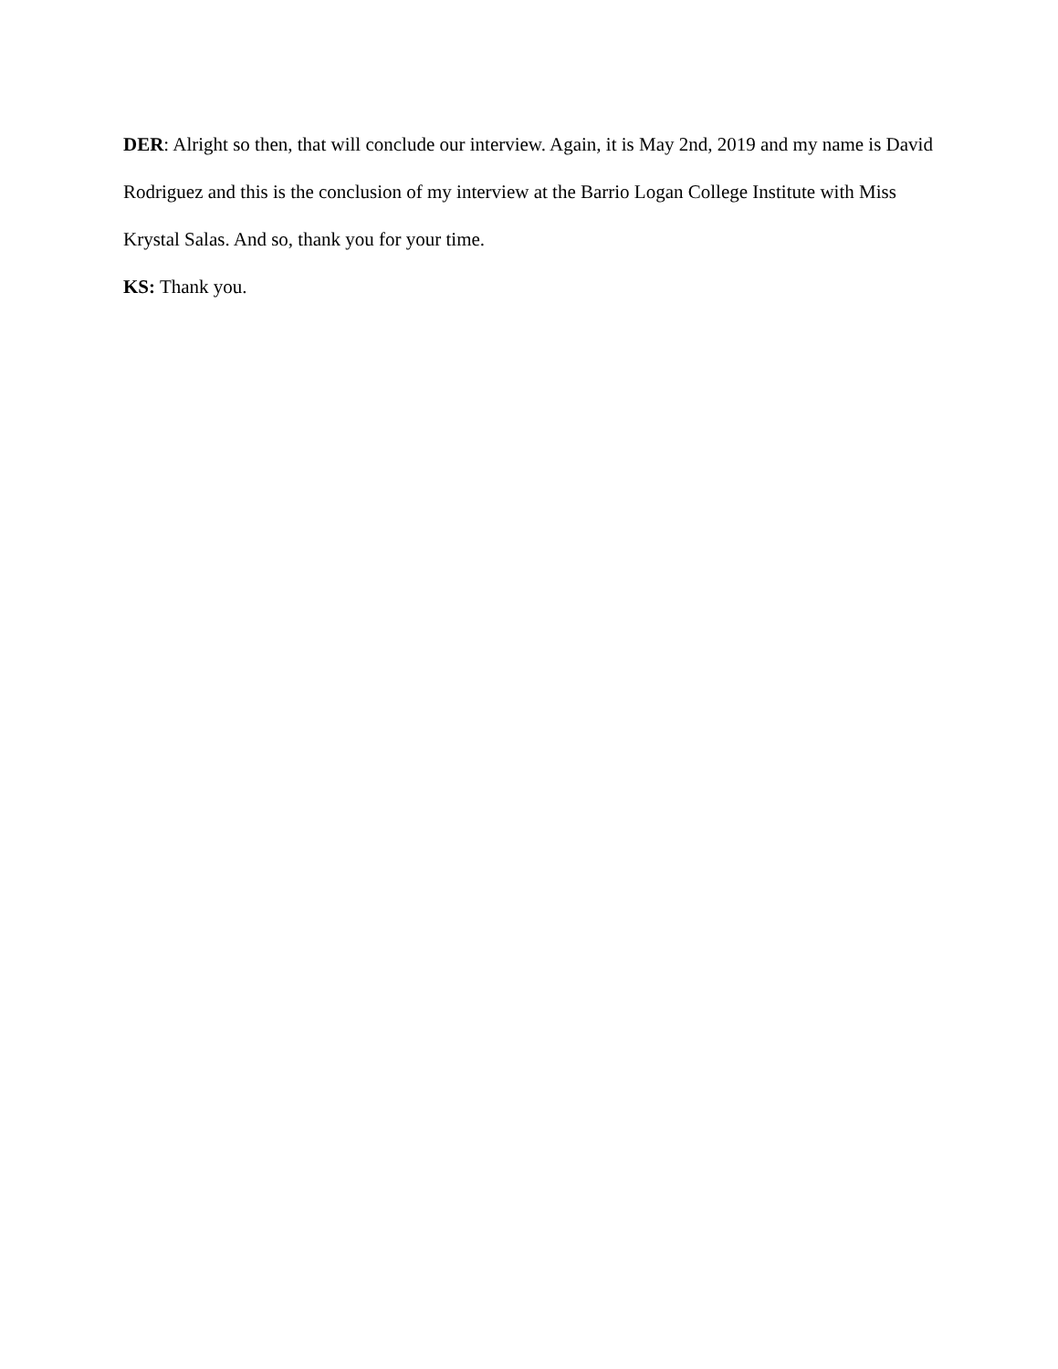DER: Alright so then, that will conclude our interview. Again, it is May 2nd, 2019 and my name is David Rodriguez and this is the conclusion of my interview at the Barrio Logan College Institute with Miss Krystal Salas. And so, thank you for your time.
KS: Thank you.